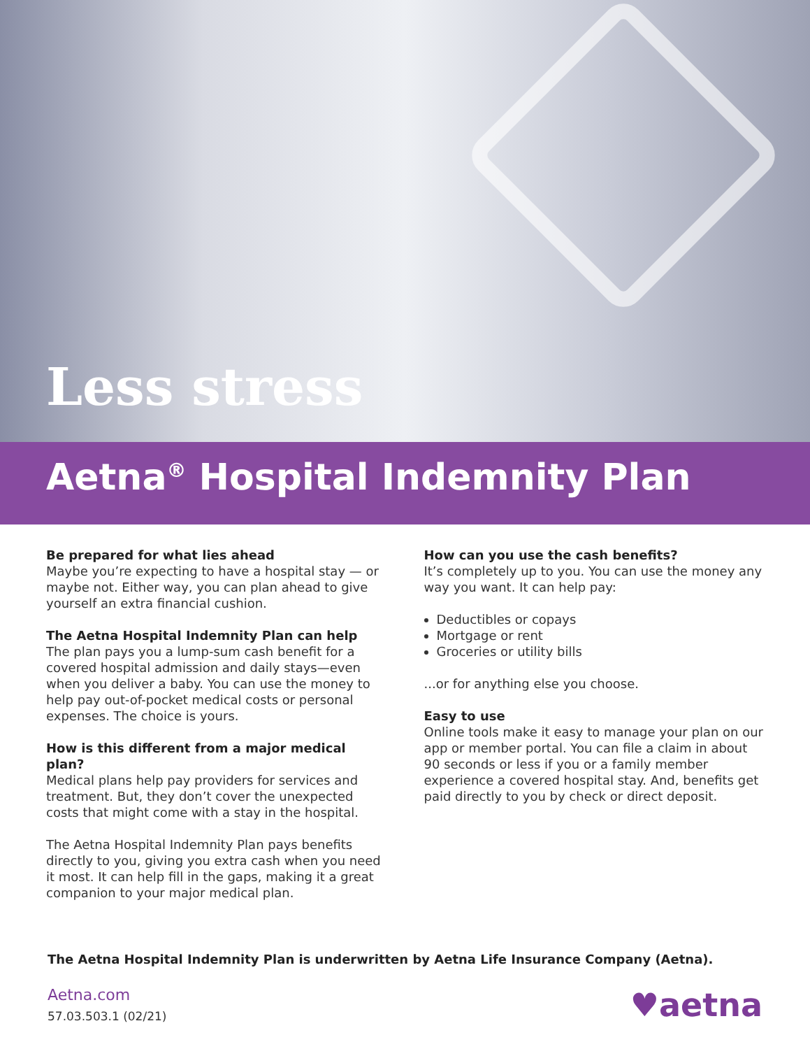Less stress
Aetna<sup>®</sup> Hospital Indemnity Plan
Be prepared for what lies ahead
Maybe you’re expecting to have a hospital stay — or maybe not. Either way, you can plan ahead to give yourself an extra financial cushion.
The Aetna Hospital Indemnity Plan can help
The plan pays you a lump-sum cash benefit for a covered hospital admission and daily stays—even when you deliver a baby. You can use the money to help pay out-of-pocket medical costs or personal expenses. The choice is yours.
How is this different from a major medical plan?
Medical plans help pay providers for services and treatment. But, they don’t cover the unexpected costs that might come with a stay in the hospital.
The Aetna Hospital Indemnity Plan pays benefits directly to you, giving you extra cash when you need it most. It can help fill in the gaps, making it a great companion to your major medical plan.
How can you use the cash benefits?
It’s completely up to you. You can use the money any way you want. It can help pay:
Deductibles or copays
Mortgage or rent
Groceries or utility bills
...or for anything else you choose.
Easy to use
Online tools make it easy to manage your plan on our app or member portal. You can file a claim in about 90 seconds or less if you or a family member experience a covered hospital stay. And, benefits get paid directly to you by check or direct deposit.
The Aetna Hospital Indemnity Plan is underwritten by Aetna Life Insurance Company (Aetna).
Aetna.com
57.03.503.1 (02/21)
♥aetna